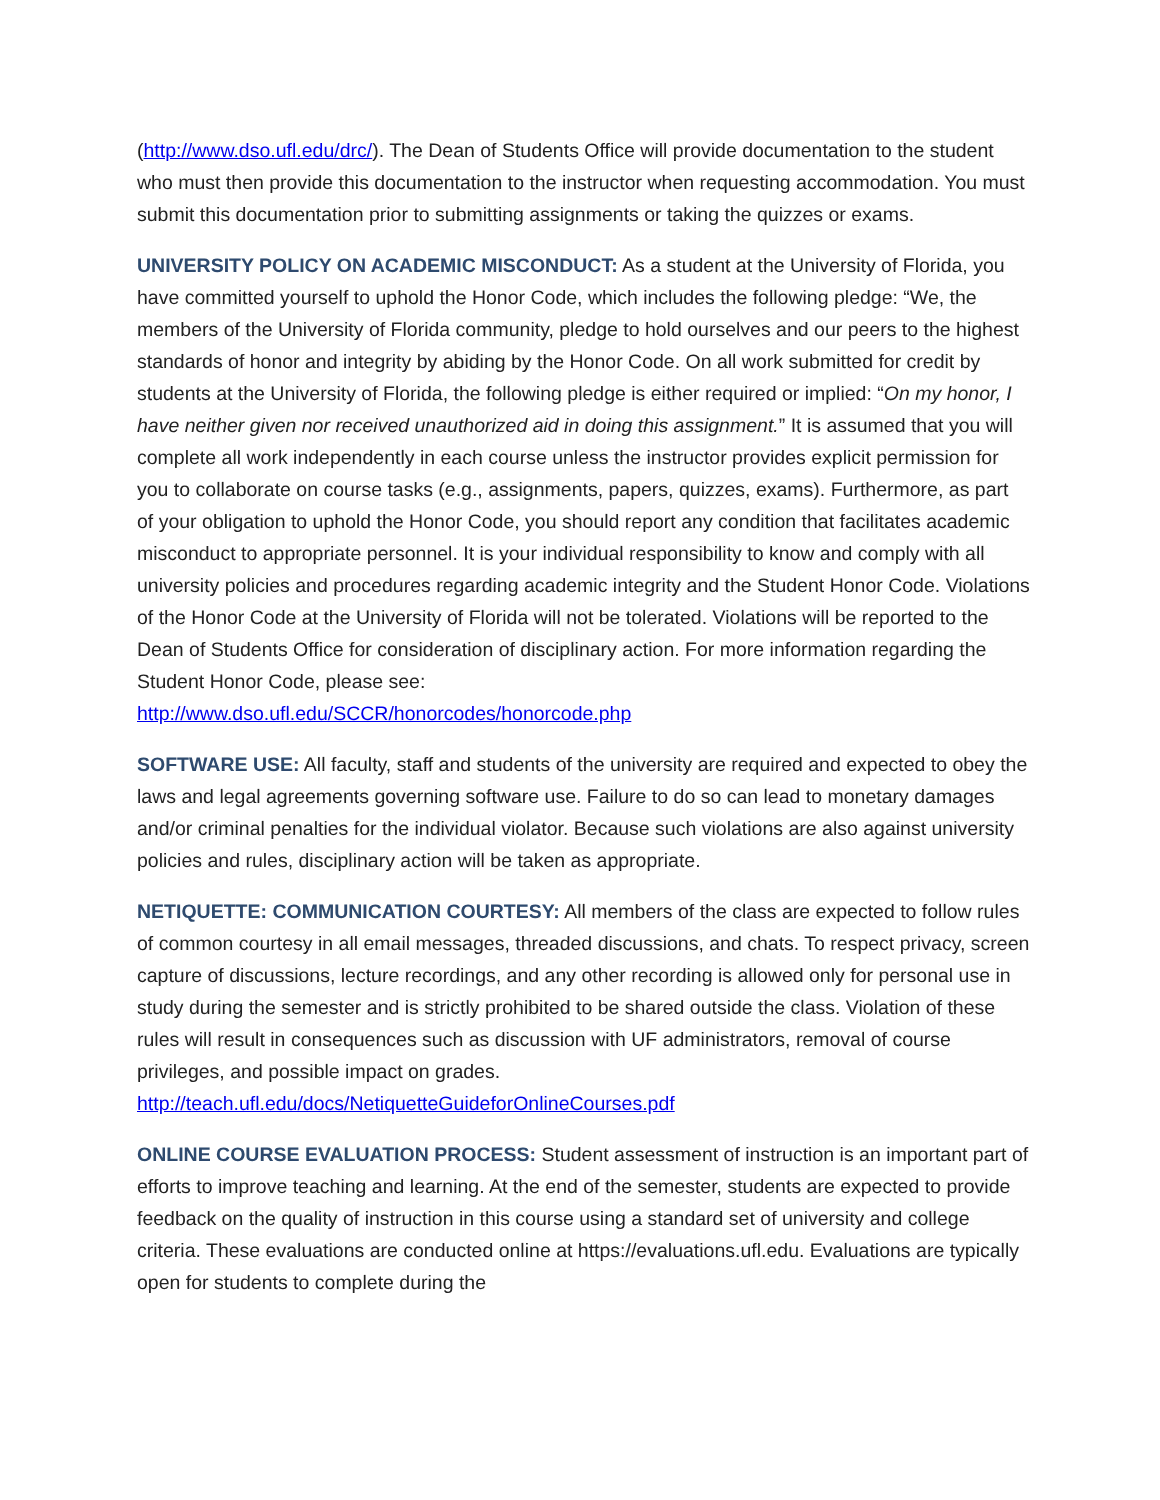(http://www.dso.ufl.edu/drc/). The Dean of Students Office will provide documentation to the student who must then provide this documentation to the instructor when requesting accommodation. You must submit this documentation prior to submitting assignments or taking the quizzes or exams.
UNIVERSITY POLICY ON ACADEMIC MISCONDUCT: As a student at the University of Florida, you have committed yourself to uphold the Honor Code, which includes the following pledge: “We, the members of the University of Florida community, pledge to hold ourselves and our peers to the highest standards of honor and integrity by abiding by the Honor Code. On all work submitted for credit by students at the University of Florida, the following pledge is either required or implied: “On my honor, I have neither given nor received unauthorized aid in doing this assignment.” It is assumed that you will complete all work independently in each course unless the instructor provides explicit permission for you to collaborate on course tasks (e.g., assignments, papers, quizzes, exams). Furthermore, as part of your obligation to uphold the Honor Code, you should report any condition that facilitates academic misconduct to appropriate personnel. It is your individual responsibility to know and comply with all university policies and procedures regarding academic integrity and the Student Honor Code. Violations of the Honor Code at the University of Florida will not be tolerated. Violations will be reported to the Dean of Students Office for consideration of disciplinary action. For more information regarding the Student Honor Code, please see:
http://www.dso.ufl.edu/SCCR/honorcodes/honorcode.php
SOFTWARE USE: All faculty, staff and students of the university are required and expected to obey the laws and legal agreements governing software use. Failure to do so can lead to monetary damages and/or criminal penalties for the individual violator. Because such violations are also against university policies and rules, disciplinary action will be taken as appropriate.
NETIQUETTE: COMMUNICATION COURTESY: All members of the class are expected to follow rules of common courtesy in all email messages, threaded discussions, and chats. To respect privacy, screen capture of discussions, lecture recordings, and any other recording is allowed only for personal use in study during the semester and is strictly prohibited to be shared outside the class. Violation of these rules will result in consequences such as discussion with UF administrators, removal of course privileges, and possible impact on grades.
http://teach.ufl.edu/docs/NetiquetteGuideforOnlineCourses.pdf
ONLINE COURSE EVALUATION PROCESS: Student assessment of instruction is an important part of efforts to improve teaching and learning. At the end of the semester, students are expected to provide feedback on the quality of instruction in this course using a standard set of university and college criteria. These evaluations are conducted online at https://evaluations.ufl.edu. Evaluations are typically open for students to complete during the